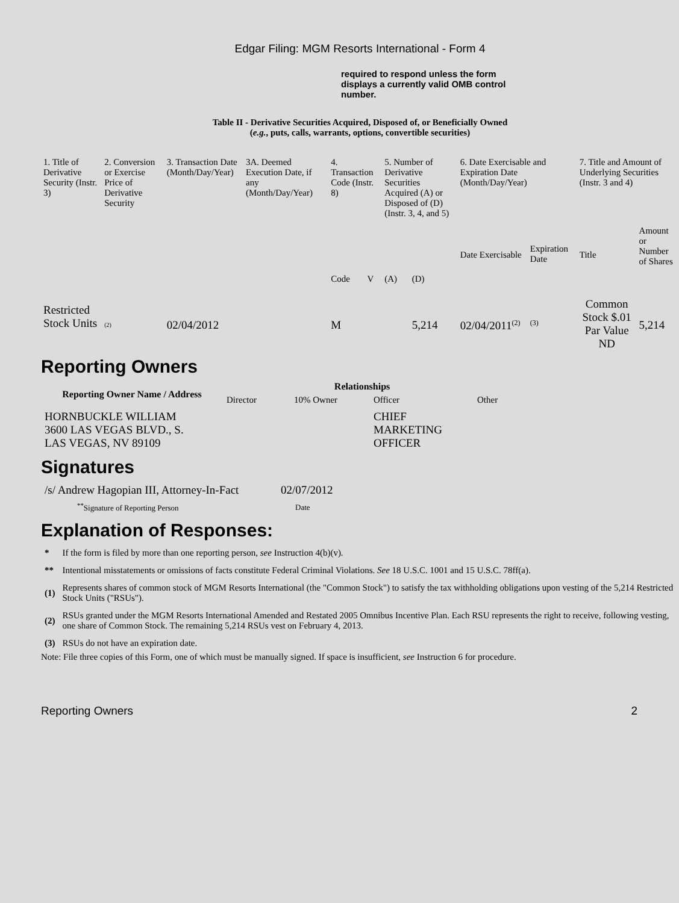Edgar Filing: MGM Resorts International - Form 4
required to respond unless the form displays a currently valid OMB control number.
Table II - Derivative Securities Acquired, Disposed of, or Beneficially Owned
(e.g., puts, calls, warrants, options, convertible securities)
| 1. Title of Derivative Security (Instr. 3) | 2. Conversion or Exercise Price of Derivative Security | 3. Transaction Date (Month/Day/Year) | 3A. Deemed Execution Date, if any (Month/Day/Year) | 4. Transaction Code (Instr. 8) | | 5. Number of Derivative Securities Acquired (A) or Disposed of (D) (Instr. 3, 4, and 5) | | 6. Date Exercisable and Expiration Date (Month/Day/Year) | | 7. Title and Amount of Underlying Securities (Instr. 3 and 4) | |
| | | | | Code | V | (A) | (D) | Date Exercisable | Expiration Date | Title | Amount or Number of Shares |
| Restricted Stock Units | <sup>(2)</sup> | 02/04/2012 | | M | | | 5,214 | 02/04/2011<sup>(2)</sup> | <sup>(3)</sup> | Common Stock $.01 Par Value ND | 5,214 |
Reporting Owners
| Reporting Owner Name / Address | Relationships | | | |
| --- | --- | --- | --- | --- |
| | Director | 10% Owner | Officer | Other |
| HORNBUCKLE WILLIAM 3600 LAS VEGAS BLVD., S. LAS VEGAS, NV 89109 | | | CHIEF MARKETING OFFICER | |
Signatures
| /s/ Andrew Hagopian III, Attorney-In-Fact | 02/07/2012 |
| <sup>**</sup> Signature of Reporting Person | Date |
Explanation of Responses:
| * | If the form is filed by more than one reporting person, see Instruction 4(b)(v). |
| ** | Intentional misstatements or omissions of facts constitute Federal Criminal Violations. See 18 U.S.C. 1001 and 15 U.S.C. 78ff(a). |
| (1) | Represents shares of common stock of MGM Resorts International (the "Common Stock") to satisfy the tax withholding obligations upon vesting of the 5,214 Restricted Stock Units ("RSUs"). |
| (2) | RSUs granted under the MGM Resorts International Amended and Restated 2005 Omnibus Incentive Plan. Each RSU represents the right to receive, following vesting, one share of Common Stock. The remaining 5,214 RSUs vest on February 4, 2013. |
| (3) | RSUs do not have an expiration date. |
Note: File three copies of this Form, one of which must be manually signed. If space is insufficient, see Instruction 6 for procedure.
Reporting Owners 2